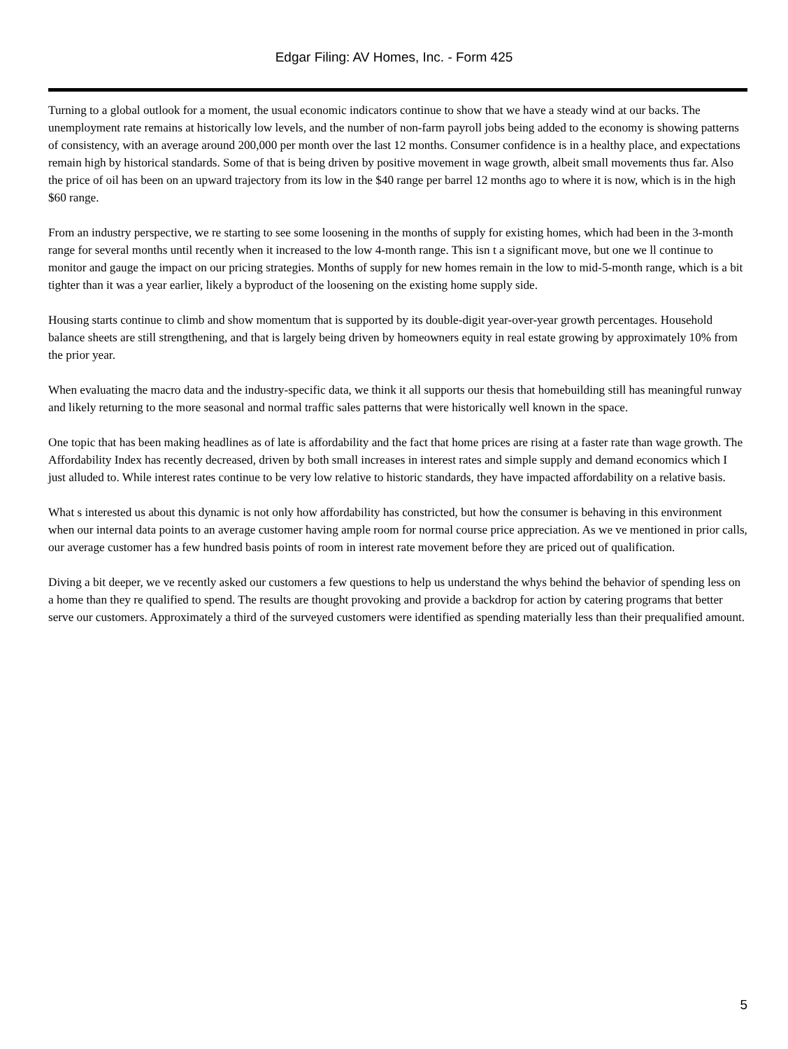Edgar Filing: AV Homes, Inc. - Form 425
Turning to a global outlook for a moment, the usual economic indicators continue to show that we have a steady wind at our backs. The unemployment rate remains at historically low levels, and the number of non-farm payroll jobs being added to the economy is showing patterns of consistency, with an average around 200,000 per month over the last 12 months. Consumer confidence is in a healthy place, and expectations remain high by historical standards. Some of that is being driven by positive movement in wage growth, albeit small movements thus far. Also the price of oil has been on an upward trajectory from its low in the $40 range per barrel 12 months ago to where it is now, which is in the high $60 range.
From an industry perspective, we re starting to see some loosening in the months of supply for existing homes, which had been in the 3-month range for several months until recently when it increased to the low 4-month range. This isn t a significant move, but one we ll continue to monitor and gauge the impact on our pricing strategies. Months of supply for new homes remain in the low to mid-5-month range, which is a bit tighter than it was a year earlier, likely a byproduct of the loosening on the existing home supply side.
Housing starts continue to climb and show momentum that is supported by its double-digit year-over-year growth percentages. Household balance sheets are still strengthening, and that is largely being driven by homeowners equity in real estate growing by approximately 10% from the prior year.
When evaluating the macro data and the industry-specific data, we think it all supports our thesis that homebuilding still has meaningful runway and likely returning to the more seasonal and normal traffic sales patterns that were historically well known in the space.
One topic that has been making headlines as of late is affordability and the fact that home prices are rising at a faster rate than wage growth. The Affordability Index has recently decreased, driven by both small increases in interest rates and simple supply and demand economics which I just alluded to. While interest rates continue to be very low relative to historic standards, they have impacted affordability on a relative basis.
What s interested us about this dynamic is not only how affordability has constricted, but how the consumer is behaving in this environment when our internal data points to an average customer having ample room for normal course price appreciation. As we ve mentioned in prior calls, our average customer has a few hundred basis points of room in interest rate movement before they are priced out of qualification.
Diving a bit deeper, we ve recently asked our customers a few questions to help us understand the whys behind the behavior of spending less on a home than they re qualified to spend. The results are thought provoking and provide a backdrop for action by catering programs that better serve our customers. Approximately a third of the surveyed customers were identified as spending materially less than their prequalified amount.
5